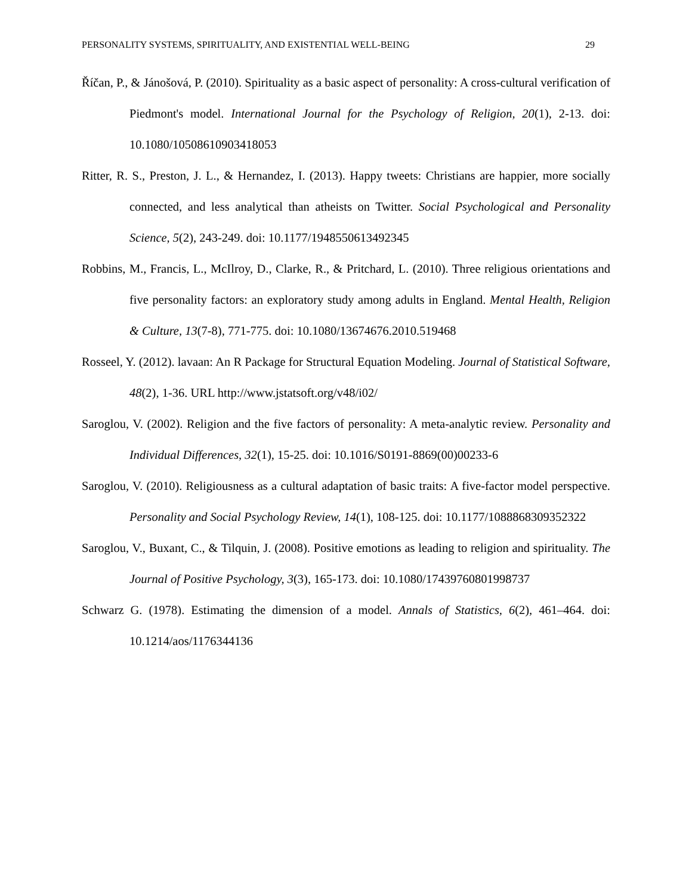PERSONALITY SYSTEMS, SPIRITUALITY, AND EXISTENTIAL WELL-BEING 29
Říčan, P., & Jánošová, P. (2010). Spirituality as a basic aspect of personality: A cross-cultural verification of Piedmont's model. International Journal for the Psychology of Religion, 20(1), 2-13. doi: 10.1080/10508610903418053
Ritter, R. S., Preston, J. L., & Hernandez, I. (2013). Happy tweets: Christians are happier, more socially connected, and less analytical than atheists on Twitter. Social Psychological and Personality Science, 5(2), 243-249. doi: 10.1177/1948550613492345
Robbins, M., Francis, L., McIlroy, D., Clarke, R., & Pritchard, L. (2010). Three religious orientations and five personality factors: an exploratory study among adults in England. Mental Health, Religion & Culture, 13(7-8), 771-775. doi: 10.1080/13674676.2010.519468
Rosseel, Y. (2012). lavaan: An R Package for Structural Equation Modeling. Journal of Statistical Software, 48(2), 1-36. URL http://www.jstatsoft.org/v48/i02/
Saroglou, V. (2002). Religion and the five factors of personality: A meta-analytic review. Personality and Individual Differences, 32(1), 15-25. doi: 10.1016/S0191-8869(00)00233-6
Saroglou, V. (2010). Religiousness as a cultural adaptation of basic traits: A five-factor model perspective. Personality and Social Psychology Review, 14(1), 108-125. doi: 10.1177/1088868309352322
Saroglou, V., Buxant, C., & Tilquin, J. (2008). Positive emotions as leading to religion and spirituality. The Journal of Positive Psychology, 3(3), 165-173. doi: 10.1080/17439760801998737
Schwarz G. (1978). Estimating the dimension of a model. Annals of Statistics, 6(2), 461–464. doi: 10.1214/aos/1176344136